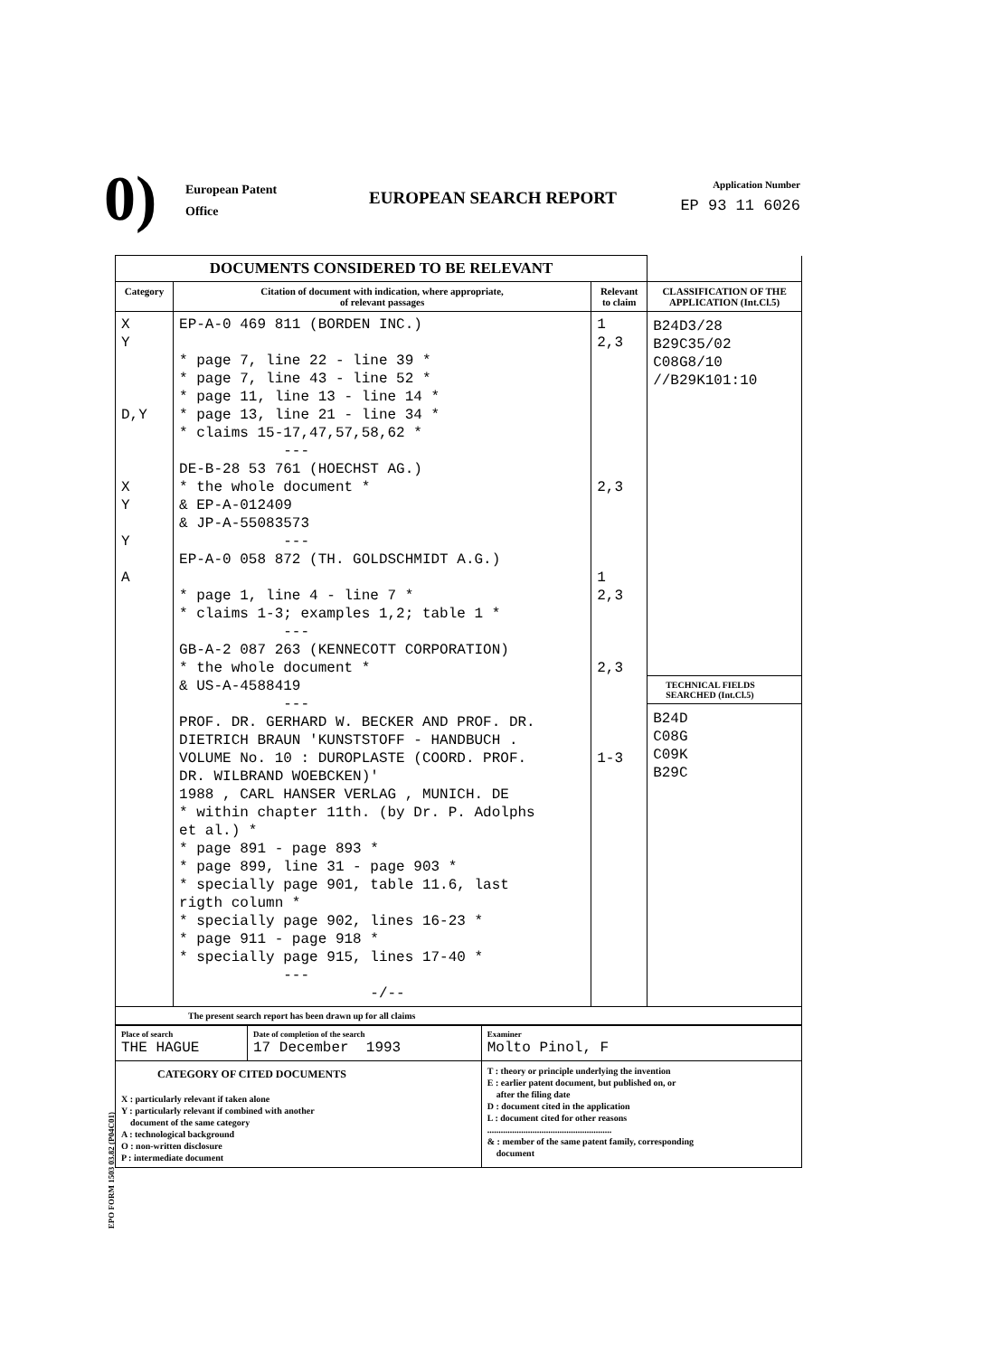0)
European Patent
Office
EUROPEAN SEARCH REPORT
Application Number
EP 93 11 6026
| DOCUMENTS CONSIDERED TO BE RELEVANT | | | |
| --- | --- | --- | --- |
| Category | Citation of document with indication, where appropriate, of relevant passages | Relevant to claim | CLASSIFICATION OF THE APPLICATION (Int.Cl.5) |
| X Y D,Y X Y Y A | EP-A-0 469 811 (BORDEN INC.) * page 7, line 22 - line 39 * * page 7, line 43 - line 52 * * page 11, line 13 - line 14 * * page 13, line 21 - line 34 * * claims 15-17,47,57,58,62 * --- DE-B-28 53 761 (HOECHST AG.) * the whole document * & EP-A-012409 & JP-A-55083573 --- EP-A-0 058 872 (TH. GOLDSCHMIDT A.G.) * page 1, line 4 - line 7 * * claims 1-3; examples 1,2; table 1 * --- GB-A-2 087 263 (KENNECOTT CORPORATION) * the whole document * & US-A-4588419 --- PROF. DR. GERHARD W. BECKER AND PROF. DR. DIETRICH BRAUN 'KUNSTSTOFF - HANDBUCH . VOLUME No. 10 : DUROPLASTE (COORD. PROF. DR. WILBRAND WOEBCKEN)' 1988 , CARL HANSER VERLAG , MUNICH. DE * within chapter 11th. (by Dr. P. Adolphs et al.) * * page 891 - page 893 * * page 899, line 31 - page 903 * * specially page 901, table 11.6, last rigth column * * specially page 902, lines 16-23 * * page 911 - page 918 * * specially page 915, lines 17-40 * --- -/-- | 1 2,3 2,3 1 2,3 2,3 1-3 | B24D3/28 B29C35/02 C08G8/10 //B29K101:10 TECHNICAL FIELDS SEARCHED (Int.Cl.5) B24D C08G C09K B29C |
| The present search report has been drawn up for all claims | | | |
| Place of search THE HAGUE | Date of completion of the search 17 December 1993 | Examiner Molto Pinol, F |
| CATEGORY OF CITED DOCUMENTS X : particularly relevant if taken alone Y : particularly relevant if combined with another document of the same category A : technological background O : non-written disclosure P : intermediate document | | T : theory or principle underlying the invention E : earlier patent document, but published on, or after the filing date D : document cited in the application L : document cited for other reasons ....................................................... & : member of the same patent family, corresponding document |
EPO FORM 1503 03.82 (P04C01)